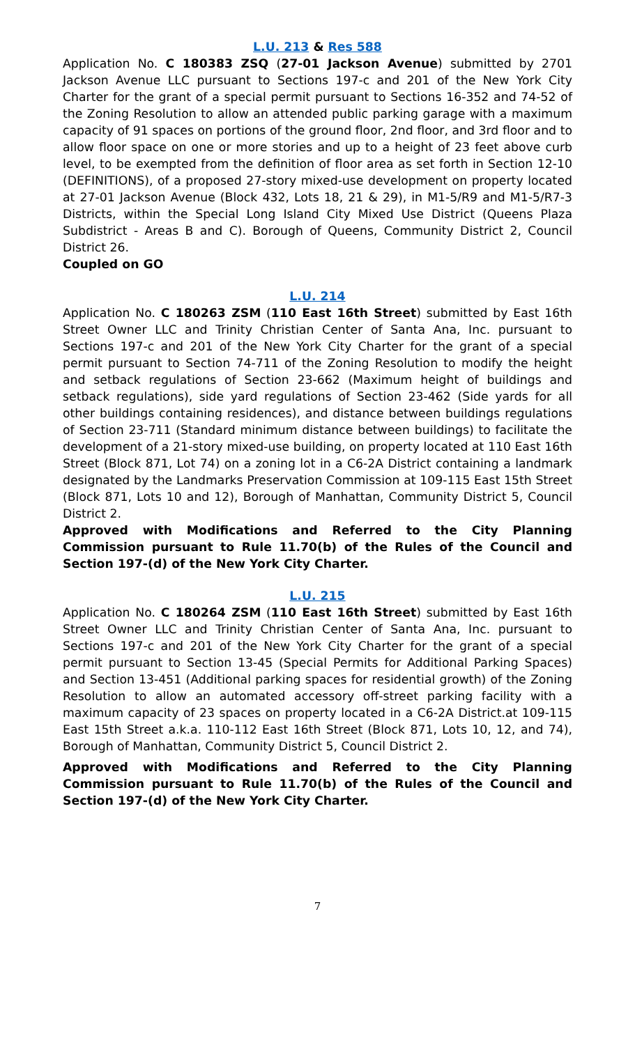L.U. 213 & Res 588
Application No. C 180383 ZSQ (27-01 Jackson Avenue) submitted by 2701 Jackson Avenue LLC pursuant to Sections 197-c and 201 of the New York City Charter for the grant of a special permit pursuant to Sections 16-352 and 74-52 of the Zoning Resolution to allow an attended public parking garage with a maximum capacity of 91 spaces on portions of the ground floor, 2nd floor, and 3rd floor and to allow floor space on one or more stories and up to a height of 23 feet above curb level, to be exempted from the definition of floor area as set forth in Section 12-10 (DEFINITIONS), of a proposed 27-story mixed-use development on property located at 27-01 Jackson Avenue (Block 432, Lots 18, 21 & 29), in M1-5/R9 and M1-5/R7-3 Districts, within the Special Long Island City Mixed Use District (Queens Plaza Subdistrict - Areas B and C). Borough of Queens, Community District 2, Council District 26.
Coupled on GO
L.U. 214
Application No. C 180263 ZSM (110 East 16th Street) submitted by East 16th Street Owner LLC and Trinity Christian Center of Santa Ana, Inc. pursuant to Sections 197-c and 201 of the New York City Charter for the grant of a special permit pursuant to Section 74-711 of the Zoning Resolution to modify the height and setback regulations of Section 23-662 (Maximum height of buildings and setback regulations), side yard regulations of Section 23-462 (Side yards for all other buildings containing residences), and distance between buildings regulations of Section 23-711 (Standard minimum distance between buildings) to facilitate the development of a 21-story mixed-use building, on property located at 110 East 16th Street (Block 871, Lot 74) on a zoning lot in a C6-2A District containing a landmark designated by the Landmarks Preservation Commission at 109-115 East 15th Street (Block 871, Lots 10 and 12), Borough of Manhattan, Community District 5, Council District 2.
Approved with Modifications and Referred to the City Planning Commission pursuant to Rule 11.70(b) of the Rules of the Council and Section 197-(d) of the New York City Charter.
L.U. 215
Application No. C 180264 ZSM (110 East 16th Street) submitted by East 16th Street Owner LLC and Trinity Christian Center of Santa Ana, Inc. pursuant to Sections 197-c and 201 of the New York City Charter for the grant of a special permit pursuant to Section 13-45 (Special Permits for Additional Parking Spaces) and Section 13-451 (Additional parking spaces for residential growth) of the Zoning Resolution to allow an automated accessory off-street parking facility with a maximum capacity of 23 spaces on property located in a C6-2A District.at 109-115 East 15th Street a.k.a. 110-112 East 16th Street (Block 871, Lots 10, 12, and 74), Borough of Manhattan, Community District 5, Council District 2.
Approved with Modifications and Referred to the City Planning Commission pursuant to Rule 11.70(b) of the Rules of the Council and Section 197-(d) of the New York City Charter.
7